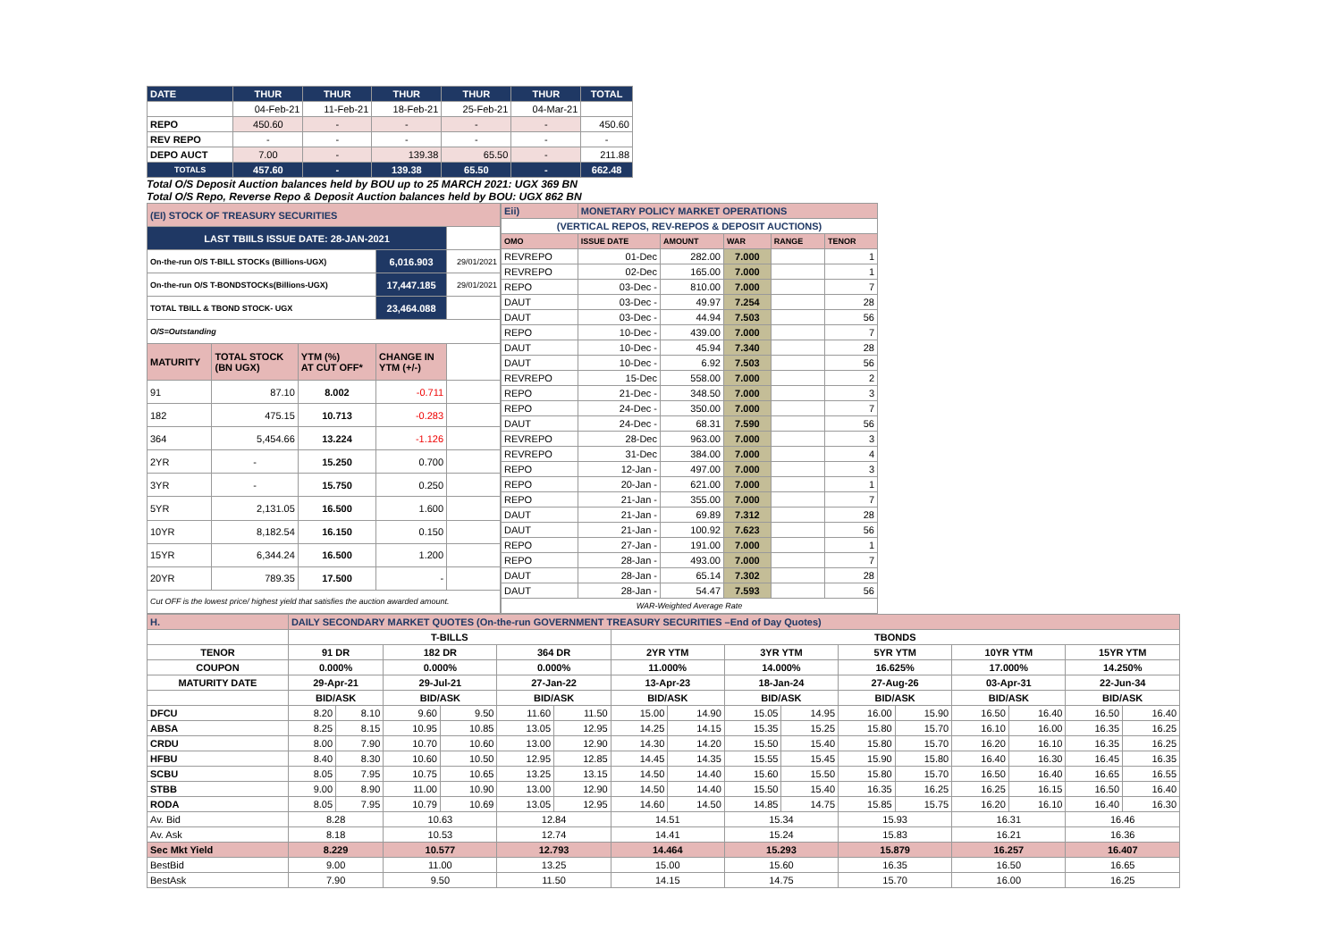| DATE | THUR | THUR | THUR | THUR | THUR | TOTAL |
| --- | --- | --- | --- | --- | --- | --- |
| | 04-Feb-21 | 11-Feb-21 | 18-Feb-21 | 25-Feb-21 | 04-Mar-21 | |
| REPO | 450.60 | - | - | - | - | 450.60 |
| REV REPO | - | - | - | - | - | - |
| DEPO AUCT | 7.00 | - | 139.38 | 65.50 | - | 211.88 |
| TOTALS | 457.60 | - | 139.38 | 65.50 | - | 662.48 |
Total O/S Deposit Auction balances held by BOU up to 25 MARCH 2021: UGX 369 BN
Total O/S Repo, Reverse Repo & Deposit Auction balances held by BOU: UGX 862 BN
| (EI) STOCK OF TREASURY SECURITIES | | | | |
| LAST TBIILS ISSUE DATE: 28-JAN-2021 | | | | |
| On-the-run O/S T-BILL STOCKs (Billions-UGX) | | | 6,016.903 | 29/01/2021 |
| On-the-run O/S T-BONDSTOCKs(Billions-UGX) | | | 17,447.185 | 29/01/2021 |
| TOTAL TBILL & TBOND STOCK- UGX | | | 23,464.088 | |
| O/S=Outstanding | | | | |
| MATURITY | TOTAL STOCK (BN UGX) | YTM (%) AT CUT OFF* | CHANGE IN YTM (+/-) | |
| 91 | 87.10 | 8.002 | -0.711 | |
| 182 | 475.15 | 10.713 | -0.283 | |
| 364 | 5,454.66 | 13.224 | -1.126 | |
| 2YR | - | 15.250 | 0.700 | |
| 3YR | - | 15.750 | 0.250 | |
| 5YR | 2,131.05 | 16.500 | 1.600 | |
| 10YR | 8,182.54 | 16.150 | 0.150 | |
| 15YR | 6,344.24 | 16.500 | 1.200 | |
| 20YR | 789.35 | 17.500 | - | |
| Cut OFF is the lowest price/ highest yield that satisfies the auction awarded amount. | | | | |
| Eii) | MONETARY POLICY MARKET OPERATIONS | | | | |
| (VERTICAL REPOS, REV-REPOS & DEPOSIT AUCTIONS) | | | | | |
| OMO | ISSUE DATE | AMOUNT | WAR | RANGE | TENOR |
| REVREPO | 01-Dec | 282.00 | 7.000 | | 1 |
| REVREPO | 02-Dec | 165.00 | 7.000 | | 1 |
| REPO | 03-Dec - | 810.00 | 7.000 | | 7 |
| DAUT | 03-Dec - | 49.97 | 7.254 | | 28 |
| DAUT | 03-Dec - | 44.94 | 7.503 | | 56 |
| REPO | 10-Dec - | 439.00 | 7.000 | | 7 |
| DAUT | 10-Dec - | 45.94 | 7.340 | | 28 |
| DAUT | 10-Dec - | 6.92 | 7.503 | | 56 |
| REVREPO | 15-Dec | 558.00 | 7.000 | | 2 |
| REPO | 21-Dec - | 348.50 | 7.000 | | 3 |
| REPO | 24-Dec - | 350.00 | 7.000 | | 7 |
| DAUT | 24-Dec - | 68.31 | 7.590 | | 56 |
| REVREPO | 28-Dec | 963.00 | 7.000 | | 3 |
| REVREPO | 31-Dec | 384.00 | 7.000 | | 4 |
| REPO | 12-Jan - | 497.00 | 7.000 | | 3 |
| REPO | 20-Jan - | 621.00 | 7.000 | | 1 |
| REPO | 21-Jan - | 355.00 | 7.000 | | 7 |
| DAUT | 21-Jan - | 69.89 | 7.312 | | 28 |
| DAUT | 21-Jan - | 100.92 | 7.623 | | 56 |
| REPO | 27-Jan - | 191.00 | 7.000 | | 1 |
| REPO | 28-Jan - | 493.00 | 7.000 | | 7 |
| DAUT | 28-Jan - | 65.14 | 7.302 | | 28 |
| DAUT | 28-Jan - | 54.47 | 7.593 | | 56 |
| WAR-Weighted Average Rate | | | | | |
| H. | DAILY SECONDARY MARKET QUOTES (On-the-run GOVERNMENT TREASURY SECURITIES –End of Day Quotes) | | | | | | | | | | | | | | | |
| | T-BILLS | | | | | | TBONDS | | | | | | | | | |
| TENOR | 91 DR | | 182 DR | | 364 DR | | 2YR YTM | | 3YR YTM | | 5YR YTM | | 10YR YTM | | 15YR YTM | |
| COUPON | 0.000% | | 0.000% | | 0.000% | | 11.000% | | 14.000% | | 16.625% | | 17.000% | | 14.250% | |
| MATURITY DATE | 29-Apr-21 | | 29-Jul-21 | | 27-Jan-22 | | 13-Apr-23 | | 18-Jan-24 | | 27-Aug-26 | | 03-Apr-31 | | 22-Jun-34 | |
| | BID/ASK | | BID/ASK | | BID/ASK | | BID/ASK | | BID/ASK | | BID/ASK | | BID/ASK | | BID/ASK | |
| DFCU | 8.20 | 8.10 | 9.60 | 9.50 | 11.60 | 11.50 | 15.00 | 14.90 | 15.05 | 14.95 | 16.00 | 15.90 | 16.50 | 16.40 | 16.50 | 16.40 |
| ABSA | 8.25 | 8.15 | 10.95 | 10.85 | 13.05 | 12.95 | 14.25 | 14.15 | 15.35 | 15.25 | 15.80 | 15.70 | 16.10 | 16.00 | 16.35 | 16.25 |
| CRDU | 8.00 | 7.90 | 10.70 | 10.60 | 13.00 | 12.90 | 14.30 | 14.20 | 15.50 | 15.40 | 15.80 | 15.70 | 16.20 | 16.10 | 16.35 | 16.25 |
| HFBU | 8.40 | 8.30 | 10.60 | 10.50 | 12.95 | 12.85 | 14.45 | 14.35 | 15.55 | 15.45 | 15.90 | 15.80 | 16.40 | 16.30 | 16.45 | 16.35 |
| SCBU | 8.05 | 7.95 | 10.75 | 10.65 | 13.25 | 13.15 | 14.50 | 14.40 | 15.60 | 15.50 | 15.80 | 15.70 | 16.50 | 16.40 | 16.65 | 16.55 |
| STBB | 9.00 | 8.90 | 11.00 | 10.90 | 13.00 | 12.90 | 14.50 | 14.40 | 15.50 | 15.40 | 16.35 | 16.25 | 16.25 | 16.15 | 16.50 | 16.40 |
| RODA | 8.05 | 7.95 | 10.79 | 10.69 | 13.05 | 12.95 | 14.60 | 14.50 | 14.85 | 14.75 | 15.85 | 15.75 | 16.20 | 16.10 | 16.40 | 16.30 |
| Av. Bid | 8.28 | | 10.63 | | 12.84 | | 14.51 | | 15.34 | | 15.93 | | 16.31 | | 16.46 | |
| Av. Ask | 8.18 | | 10.53 | | 12.74 | | 14.41 | | 15.24 | | 15.83 | | 16.21 | | 16.36 | |
| Sec Mkt Yield | 8.229 | | 10.577 | | 12.793 | | 14.464 | | 15.293 | | 15.879 | | 16.257 | | 16.407 | |
| BestBid | 9.00 | | 11.00 | | 13.25 | | 15.00 | | 15.60 | | 16.35 | | 16.50 | | 16.65 | |
| BestAsk | 7.90 | | 9.50 | | 11.50 | | 14.15 | | 14.75 | | 15.70 | | 16.00 | | 16.25 | |